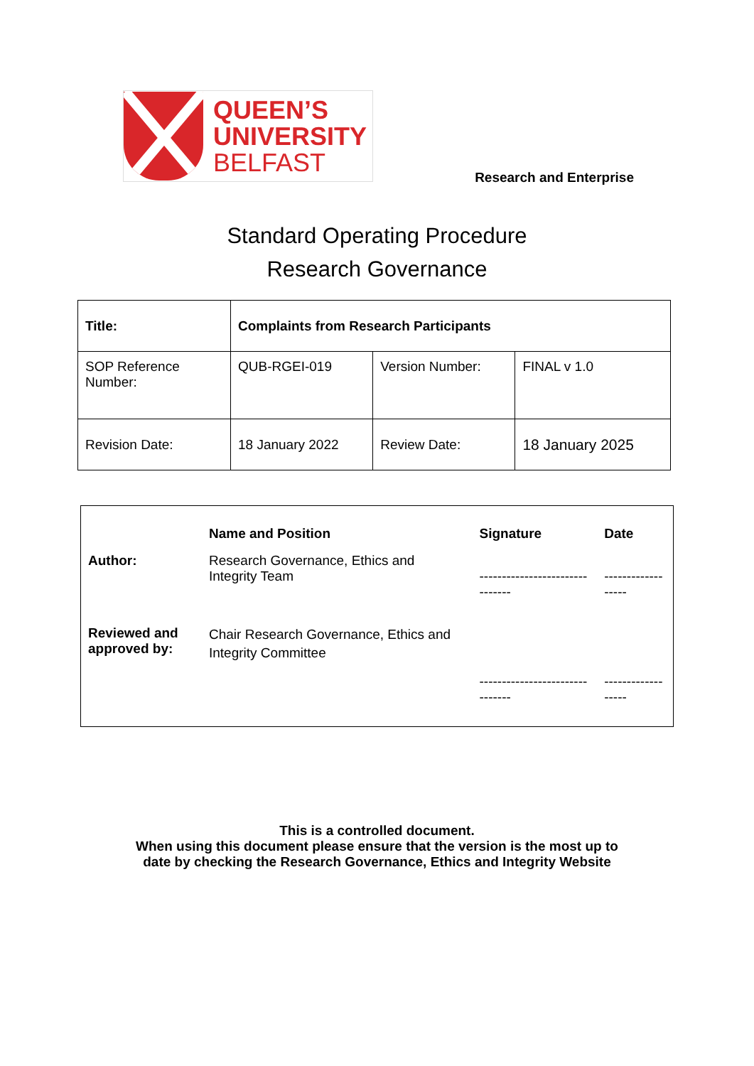QUEEN’S
UNIVERSITY
BELFAST
Research and Enterprise
Standard Operating Procedure
Research Governance
| Title: | Complaints from Research Participants | | |
| SOP Reference Number: | QUB-RGEI-019 | Version Number: | FINAL v 1.0 |
| Revision Date: | 18 January 2022 | Review Date: | 18 January 2025 |
| | Name and Position | Signature | Date |
| --- | --- | --- | --- |
| Author: | Research Governance, Ethics and Integrity Team | ------------------------------- | ------------------ |
| Reviewed and approved by: | Chair Research Governance, Ethics and Integrity Committee | | |
| | | ------------------------------- | ------------------ |
This is a controlled document.
When using this document please ensure that the version is the most up to
date by checking the Research Governance, Ethics and Integrity Website